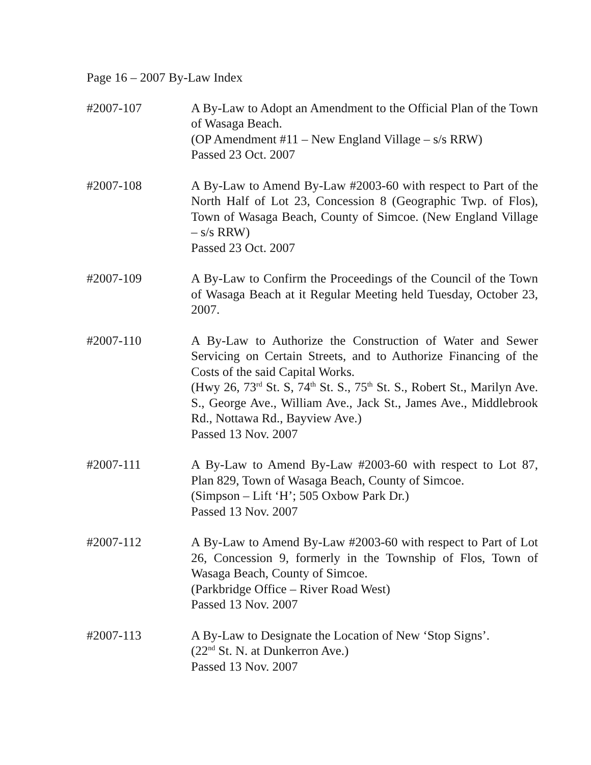Page 16 – 2007 By-Law Index
#2007-107 A By-Law to Adopt an Amendment to the Official Plan of the Town of Wasaga Beach.
(OP Amendment #11 – New England Village – s/s RRW)
Passed 23 Oct. 2007
#2007-108 A By-Law to Amend By-Law #2003-60 with respect to Part of the North Half of Lot 23, Concession 8 (Geographic Twp. of Flos), Town of Wasaga Beach, County of Simcoe. (New England Village – s/s RRW)
Passed 23 Oct. 2007
#2007-109 A By-Law to Confirm the Proceedings of the Council of the Town of Wasaga Beach at it Regular Meeting held Tuesday, October 23, 2007.
#2007-110 A By-Law to Authorize the Construction of Water and Sewer Servicing on Certain Streets, and to Authorize Financing of the Costs of the said Capital Works.
(Hwy 26, 73<sup>rd</sup> St. S, 74<sup>th</sup> St. S., 75<sup>th</sup> St. S., Robert St., Marilyn Ave. S., George Ave., William Ave., Jack St., James Ave., Middlebrook Rd., Nottawa Rd., Bayview Ave.)
Passed 13 Nov. 2007
#2007-111 A By-Law to Amend By-Law #2003-60 with respect to Lot 87, Plan 829, Town of Wasaga Beach, County of Simcoe.
(Simpson – Lift ‘H’; 505 Oxbow Park Dr.)
Passed 13 Nov. 2007
#2007-112 A By-Law to Amend By-Law #2003-60 with respect to Part of Lot 26, Concession 9, formerly in the Township of Flos, Town of Wasaga Beach, County of Simcoe.
(Parkbridge Office – River Road West)
Passed 13 Nov. 2007
#2007-113 A By-Law to Designate the Location of New ‘Stop Signs’.
(22<sup>nd</sup> St. N. at Dunkerron Ave.)
Passed 13 Nov. 2007